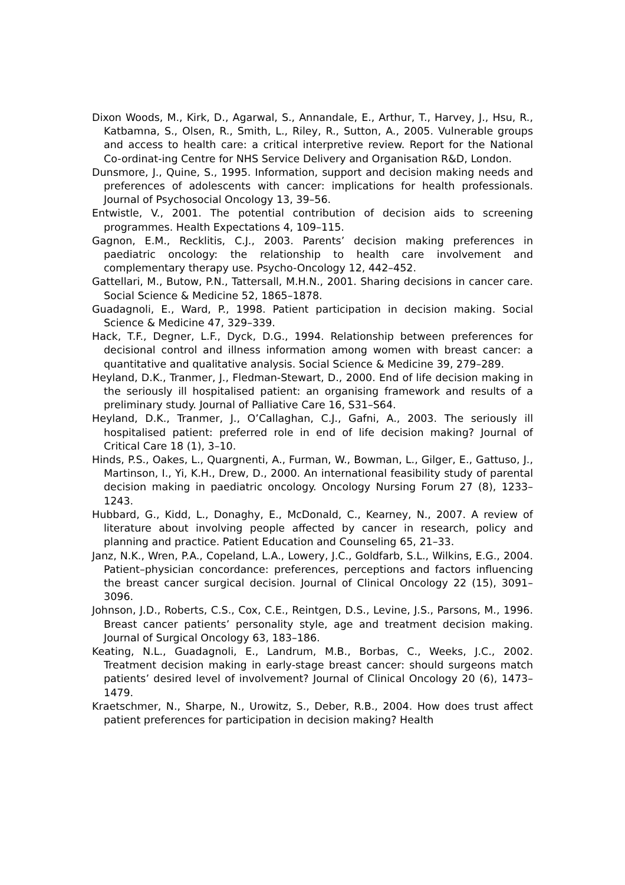Dixon Woods, M., Kirk, D., Agarwal, S., Annandale, E., Arthur, T., Harvey, J., Hsu, R., Katbamna, S., Olsen, R., Smith, L., Riley, R., Sutton, A., 2005. Vulnerable groups and access to health care: a critical interpretive review. Report for the National Co-ordinat-ing Centre for NHS Service Delivery and Organisation R&D, London.
Dunsmore, J., Quine, S., 1995. Information, support and decision making needs and preferences of adolescents with cancer: implications for health professionals. Journal of Psychosocial Oncology 13, 39–56.
Entwistle, V., 2001. The potential contribution of decision aids to screening programmes. Health Expectations 4, 109–115.
Gagnon, E.M., Recklitis, C.J., 2003. Parents’ decision making preferences in paediatric oncology: the relationship to health care involvement and complementary therapy use. Psycho-Oncology 12, 442–452.
Gattellari, M., Butow, P.N., Tattersall, M.H.N., 2001. Sharing decisions in cancer care. Social Science & Medicine 52, 1865–1878.
Guadagnoli, E., Ward, P., 1998. Patient participation in decision making. Social Science & Medicine 47, 329–339.
Hack, T.F., Degner, L.F., Dyck, D.G., 1994. Relationship between preferences for decisional control and illness information among women with breast cancer: a quantitative and qualitative analysis. Social Science & Medicine 39, 279–289.
Heyland, D.K., Tranmer, J., Fledman-Stewart, D., 2000. End of life decision making in the seriously ill hospitalised patient: an organising framework and results of a preliminary study. Journal of Palliative Care 16, S31–S64.
Heyland, D.K., Tranmer, J., O’Callaghan, C.J., Gafni, A., 2003. The seriously ill hospitalised patient: preferred role in end of life decision making? Journal of Critical Care 18 (1), 3–10.
Hinds, P.S., Oakes, L., Quargnenti, A., Furman, W., Bowman, L., Gilger, E., Gattuso, J., Martinson, I., Yi, K.H., Drew, D., 2000. An international feasibility study of parental decision making in paediatric oncology. Oncology Nursing Forum 27 (8), 1233–1243.
Hubbard, G., Kidd, L., Donaghy, E., McDonald, C., Kearney, N., 2007. A review of literature about involving people affected by cancer in research, policy and planning and practice. Patient Education and Counseling 65, 21–33.
Janz, N.K., Wren, P.A., Copeland, L.A., Lowery, J.C., Goldfarb, S.L., Wilkins, E.G., 2004. Patient–physician concordance: preferences, perceptions and factors influencing the breast cancer surgical decision. Journal of Clinical Oncology 22 (15), 3091–3096.
Johnson, J.D., Roberts, C.S., Cox, C.E., Reintgen, D.S., Levine, J.S., Parsons, M., 1996. Breast cancer patients’ personality style, age and treatment decision making. Journal of Surgical Oncology 63, 183–186.
Keating, N.L., Guadagnoli, E., Landrum, M.B., Borbas, C., Weeks, J.C., 2002. Treatment decision making in early-stage breast cancer: should surgeons match patients’ desired level of involvement? Journal of Clinical Oncology 20 (6), 1473–1479.
Kraetschmer, N., Sharpe, N., Urowitz, S., Deber, R.B., 2004. How does trust affect patient preferences for participation in decision making? Health